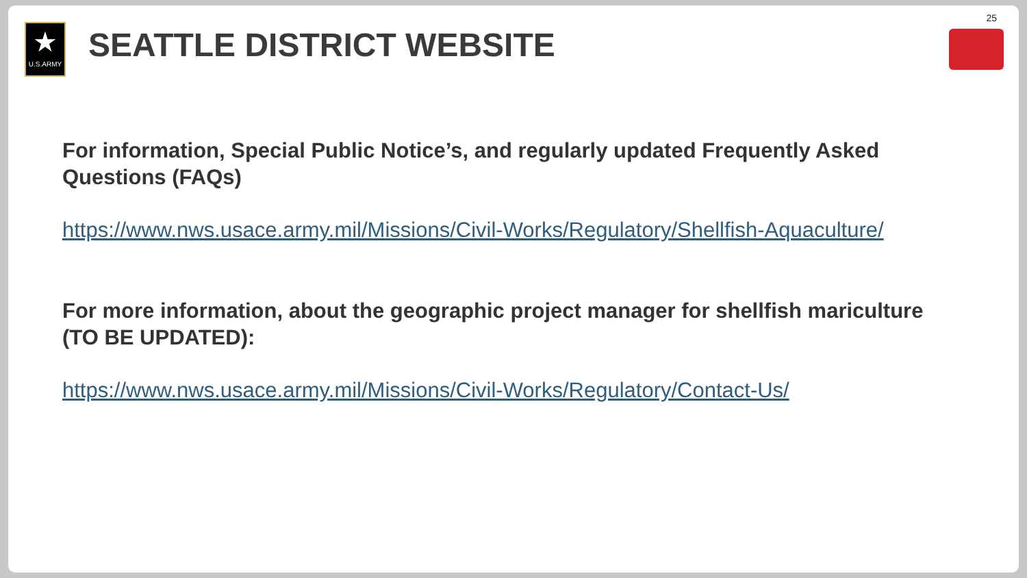★
U.S.ARMY
SEATTLE DISTRICT WEBSITE
25
For information, Special Public Notice’s, and regularly updated Frequently Asked Questions (FAQs)
https://www.nws.usace.army.mil/Missions/Civil-Works/Regulatory/Shellfish-Aquaculture/
For more information, about the geographic project manager for shellfish mariculture (TO BE UPDATED):
https://www.nws.usace.army.mil/Missions/Civil-Works/Regulatory/Contact-Us/